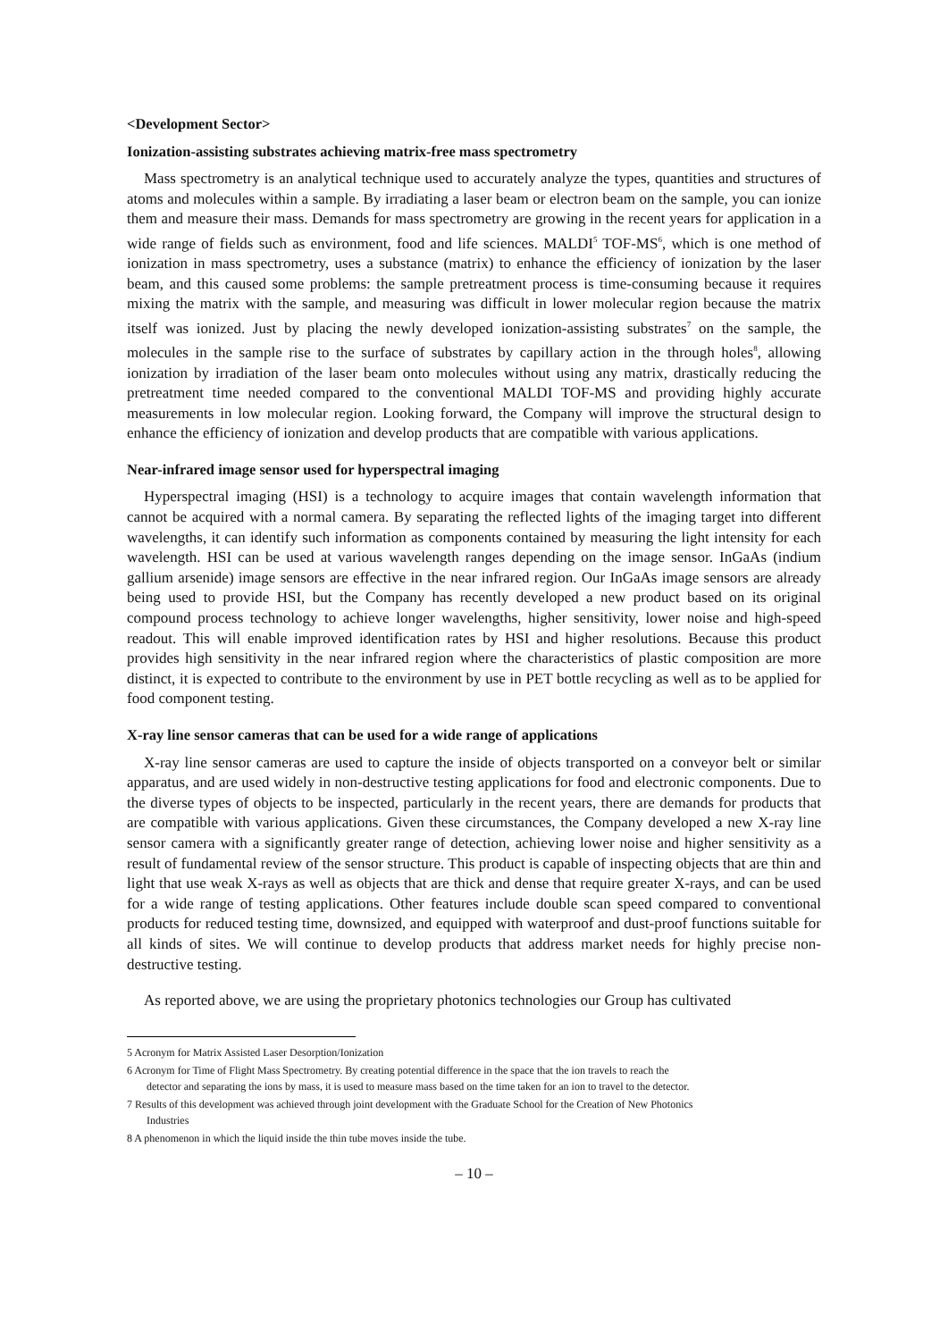<Development Sector>
Ionization-assisting substrates achieving matrix-free mass spectrometry
Mass spectrometry is an analytical technique used to accurately analyze the types, quantities and structures of atoms and molecules within a sample. By irradiating a laser beam or electron beam on the sample, you can ionize them and measure their mass. Demands for mass spectrometry are growing in the recent years for application in a wide range of fields such as environment, food and life sciences. MALDI<sup>5</sup> TOF-MS<sup>6</sup>, which is one method of ionization in mass spectrometry, uses a substance (matrix) to enhance the efficiency of ionization by the laser beam, and this caused some problems: the sample pretreatment process is time-consuming because it requires mixing the matrix with the sample, and measuring was difficult in lower molecular region because the matrix itself was ionized. Just by placing the newly developed ionization-assisting substrates<sup>7</sup> on the sample, the molecules in the sample rise to the surface of substrates by capillary action in the through holes<sup>8</sup>, allowing ionization by irradiation of the laser beam onto molecules without using any matrix, drastically reducing the pretreatment time needed compared to the conventional MALDI TOF-MS and providing highly accurate measurements in low molecular region. Looking forward, the Company will improve the structural design to enhance the efficiency of ionization and develop products that are compatible with various applications.
Near-infrared image sensor used for hyperspectral imaging
Hyperspectral imaging (HSI) is a technology to acquire images that contain wavelength information that cannot be acquired with a normal camera. By separating the reflected lights of the imaging target into different wavelengths, it can identify such information as components contained by measuring the light intensity for each wavelength. HSI can be used at various wavelength ranges depending on the image sensor. InGaAs (indium gallium arsenide) image sensors are effective in the near infrared region. Our InGaAs image sensors are already being used to provide HSI, but the Company has recently developed a new product based on its original compound process technology to achieve longer wavelengths, higher sensitivity, lower noise and high-speed readout. This will enable improved identification rates by HSI and higher resolutions. Because this product provides high sensitivity in the near infrared region where the characteristics of plastic composition are more distinct, it is expected to contribute to the environment by use in PET bottle recycling as well as to be applied for food component testing.
X-ray line sensor cameras that can be used for a wide range of applications
X-ray line sensor cameras are used to capture the inside of objects transported on a conveyor belt or similar apparatus, and are used widely in non-destructive testing applications for food and electronic components. Due to the diverse types of objects to be inspected, particularly in the recent years, there are demands for products that are compatible with various applications. Given these circumstances, the Company developed a new X-ray line sensor camera with a significantly greater range of detection, achieving lower noise and higher sensitivity as a result of fundamental review of the sensor structure. This product is capable of inspecting objects that are thin and light that use weak X-rays as well as objects that are thick and dense that require greater X-rays, and can be used for a wide range of testing applications. Other features include double scan speed compared to conventional products for reduced testing time, downsized, and equipped with waterproof and dust-proof functions suitable for all kinds of sites. We will continue to develop products that address market needs for highly precise non-destructive testing.
As reported above, we are using the proprietary photonics technologies our Group has cultivated
5 Acronym for Matrix Assisted Laser Desorption/Ionization
6 Acronym for Time of Flight Mass Spectrometry. By creating potential difference in the space that the ion travels to reach the
detector and separating the ions by mass, it is used to measure mass based on the time taken for an ion to travel to the detector.
7 Results of this development was achieved through joint development with the Graduate School for the Creation of New Photonics
Industries
8 A phenomenon in which the liquid inside the thin tube moves inside the tube.
– 10 –